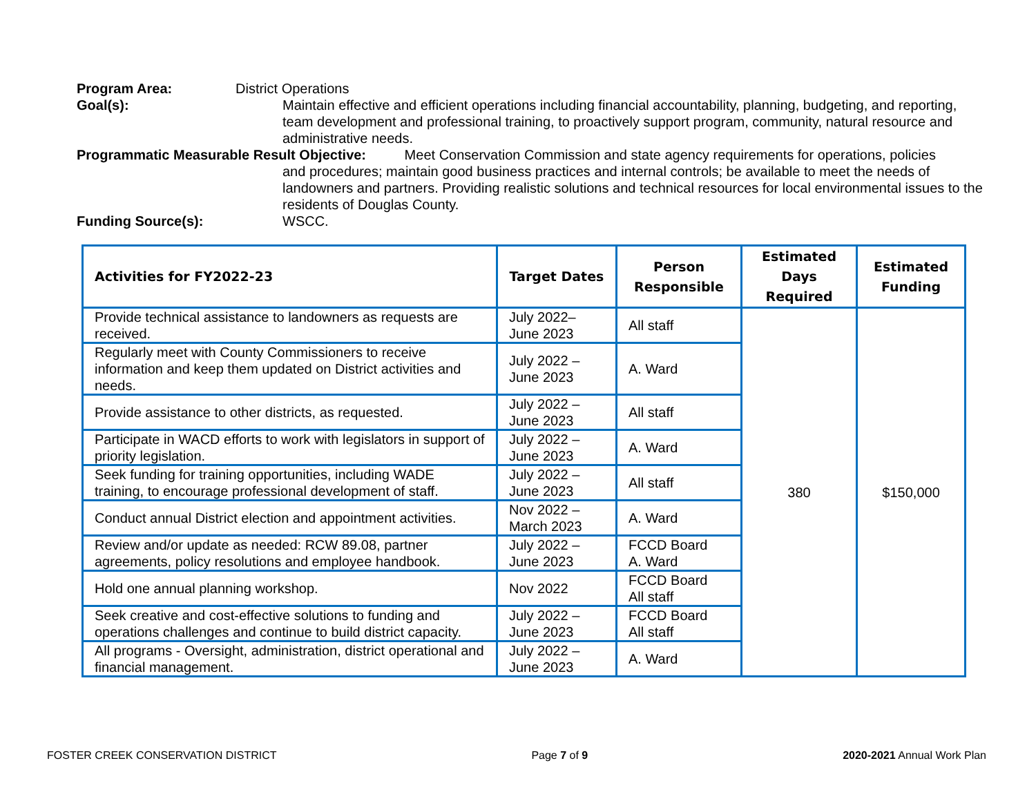Program Area: District Operations
Goal(s): Maintain effective and efficient operations including financial accountability, planning, budgeting, and reporting, team development and professional training, to proactively support program, community, natural resource and administrative needs.
Programmatic Measurable Result Objective: Meet Conservation Commission and state agency requirements for operations, policies
and procedures; maintain good business practices and internal controls; be available to meet the needs of landowners and partners. Providing realistic solutions and technical resources for local environmental issues to the residents of Douglas County.
Funding Source(s): WSCC.
| Activities for FY2022-23 | Target Dates | Person Responsible | Estimated Days Required | Estimated Funding |
| --- | --- | --- | --- | --- |
| Provide technical assistance to landowners as requests are received. | July 2022– June 2023 | All staff | 380 | $150,000 |
| Regularly meet with County Commissioners to receive information and keep them updated on District activities and needs. | July 2022 – June 2023 | A. Ward | | |
| Provide assistance to other districts, as requested. | July 2022 – June 2023 | All staff | | |
| Participate in WACD efforts to work with legislators in support of priority legislation. | July 2022 – June 2023 | A. Ward | | |
| Seek funding for training opportunities, including WADE training, to encourage professional development of staff. | July 2022 – June 2023 | All staff | | |
| Conduct annual District election and appointment activities. | Nov 2022 – March 2023 | A. Ward | | |
| Review and/or update as needed: RCW 89.08, partner agreements, policy resolutions and employee handbook. | July 2022 – June 2023 | FCCD Board A. Ward | | |
| Hold one annual planning workshop. | Nov 2022 | FCCD Board All staff | | |
| Seek creative and cost-effective solutions to funding and operations challenges and continue to build district capacity. | July 2022 – June 2023 | FCCD Board All staff | | |
| All programs - Oversight, administration, district operational and financial management. | July 2022 – June 2023 | A. Ward | | |
FOSTER CREEK CONSERVATION DISTRICT Page 7 of 9 2020-2021 Annual Work Plan